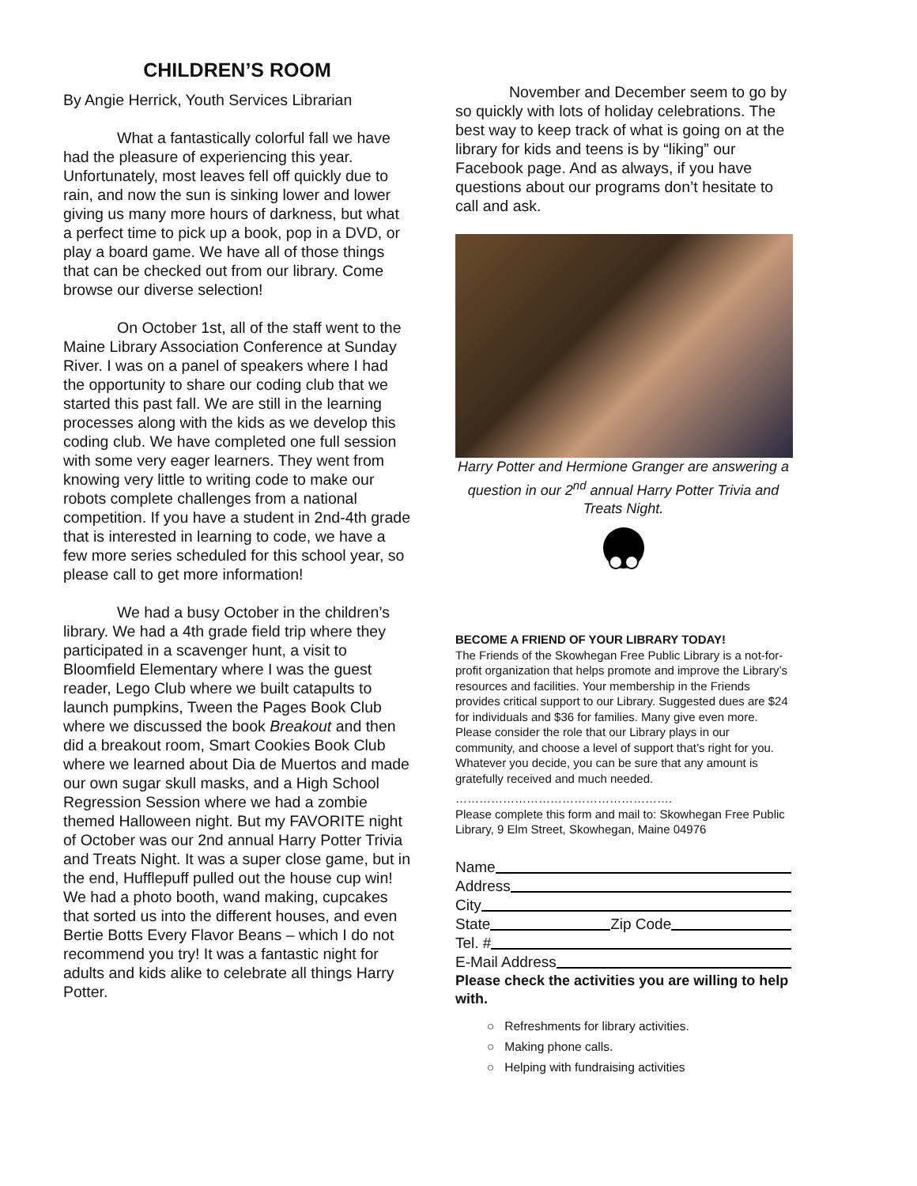CHILDREN’S ROOM
By Angie Herrick, Youth Services Librarian
What a fantastically colorful fall we have had the pleasure of experiencing this year. Unfortunately, most leaves fell off quickly due to rain, and now the sun is sinking lower and lower giving us many more hours of darkness, but what a perfect time to pick up a book, pop in a DVD, or play a board game. We have all of those things that can be checked out from our library. Come browse our diverse selection!
On October 1st, all of the staff went to the Maine Library Association Conference at Sunday River. I was on a panel of speakers where I had the opportunity to share our coding club that we started this past fall. We are still in the learning processes along with the kids as we develop this coding club. We have completed one full session with some very eager learners. They went from knowing very little to writing code to make our robots complete challenges from a national competition. If you have a student in 2nd-4th grade that is interested in learning to code, we have a few more series scheduled for this school year, so please call to get more information!
We had a busy October in the children’s library. We had a 4th grade field trip where they participated in a scavenger hunt, a visit to Bloomfield Elementary where I was the guest reader, Lego Club where we built catapults to launch pumpkins, Tween the Pages Book Club where we discussed the book Breakout and then did a breakout room, Smart Cookies Book Club where we learned about Dia de Muertos and made our own sugar skull masks, and a High School Regression Session where we had a zombie themed Halloween night. But my FAVORITE night of October was our 2nd annual Harry Potter Trivia and Treats Night. It was a super close game, but in the end, Hufflepuff pulled out the house cup win! We had a photo booth, wand making, cupcakes that sorted us into the different houses, and even Bertie Botts Every Flavor Beans – which I do not recommend you try! It was a fantastic night for adults and kids alike to celebrate all things Harry Potter.
November and December seem to go by so quickly with lots of holiday celebrations. The best way to keep track of what is going on at the library for kids and teens is by “liking” our Facebook page. And as always, if you have questions about our programs don’t hesitate to call and ask.
Harry Potter and Hermione Granger are answering a question in our 2<sup>nd</sup> annual Harry Potter Trivia and Treats Night.
BECOME A FRIEND OF YOUR LIBRARY TODAY!
The Friends of the Skowhegan Free Public Library is a not-for-profit organization that helps promote and improve the Library’s resources and facilities. Your membership in the Friends provides critical support to our Library. Suggested dues are $24 for individuals and $36 for families. Many give even more. Please consider the role that our Library plays in our community, and choose a level of support that’s right for you. Whatever you decide, you can be sure that any amount is gratefully received and much needed.
……………………………………………….
Please complete this form and mail to: Skowhegan Free Public Library, 9 Elm Street, Skowhegan, Maine 04976
Name
Address
City
State Zip Code
Tel. #
E-Mail Address
Please check the activities you are willing to help with.
○ Refreshments for library activities.
○ Making phone calls.
○ Helping with fundraising activities